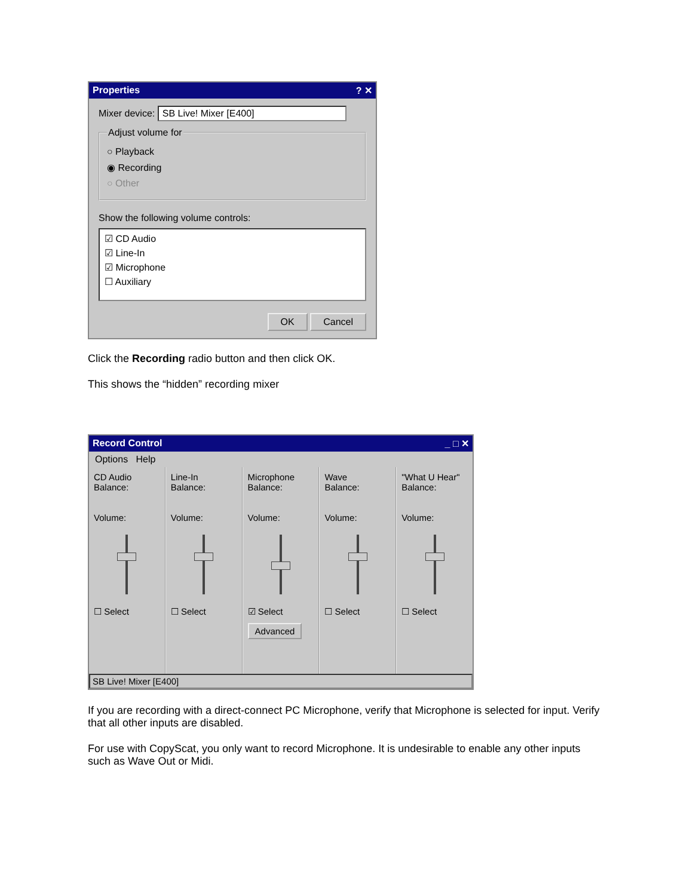Properties? ✕
Mixer device: SB Live! Mixer [E400]
Adjust volume for
○ Playback
◉ Recording
○ Other
Show the following volume controls:
☑ CD Audio
☑ Line-In
☑ Microphone
☐ Auxiliary
OK Cancel
Click the Recording radio button and then click OK.
This shows the “hidden” recording mixer
Record Control _ □ ✕
Options Help
CD Audio
Balance:
Volume:
☐ Select
Line-In
Balance:
Volume:
☐ Select
Microphone
Balance:
Volume:
☑ Select
Advanced
Wave
Balance:
Volume:
☐ Select
"What U Hear"
Balance:
Volume:
☐ Select
SB Live! Mixer [E400]
If you are recording with a direct-connect PC Microphone, verify that Microphone is selected for input. Verify that all other inputs are disabled.
For use with CopyScat, you only want to record Microphone. It is undesirable to enable any other inputs such as Wave Out or Midi.